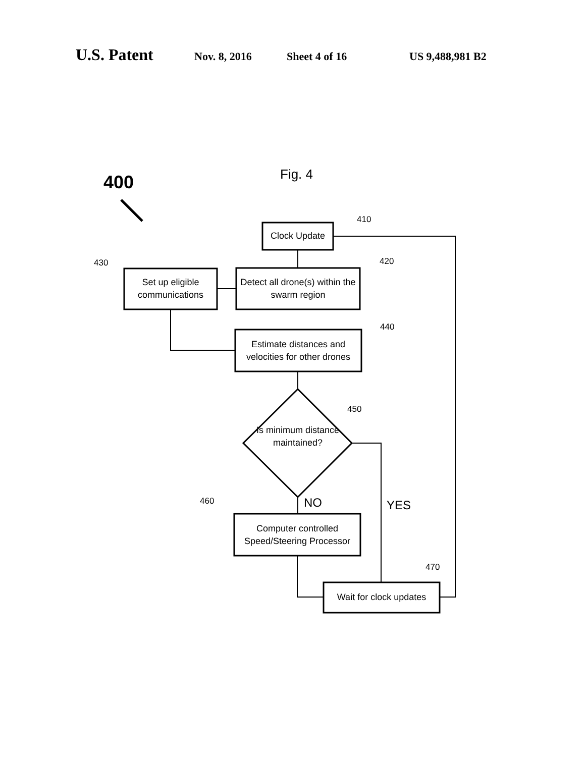U.S. Patent Nov. 8, 2016 Sheet 4 of 16 US 9,488,981 B2
400 Fig. 4
Clock Update
Detect all drone(s) within the swarm region
Set up eligible communications
Estimate distances and velocities for other drones
Is minimum distance maintained?
Computer controlled Speed/Steering Processor
Wait for clock updates
410
420
430
440
450
460
470
NO YES